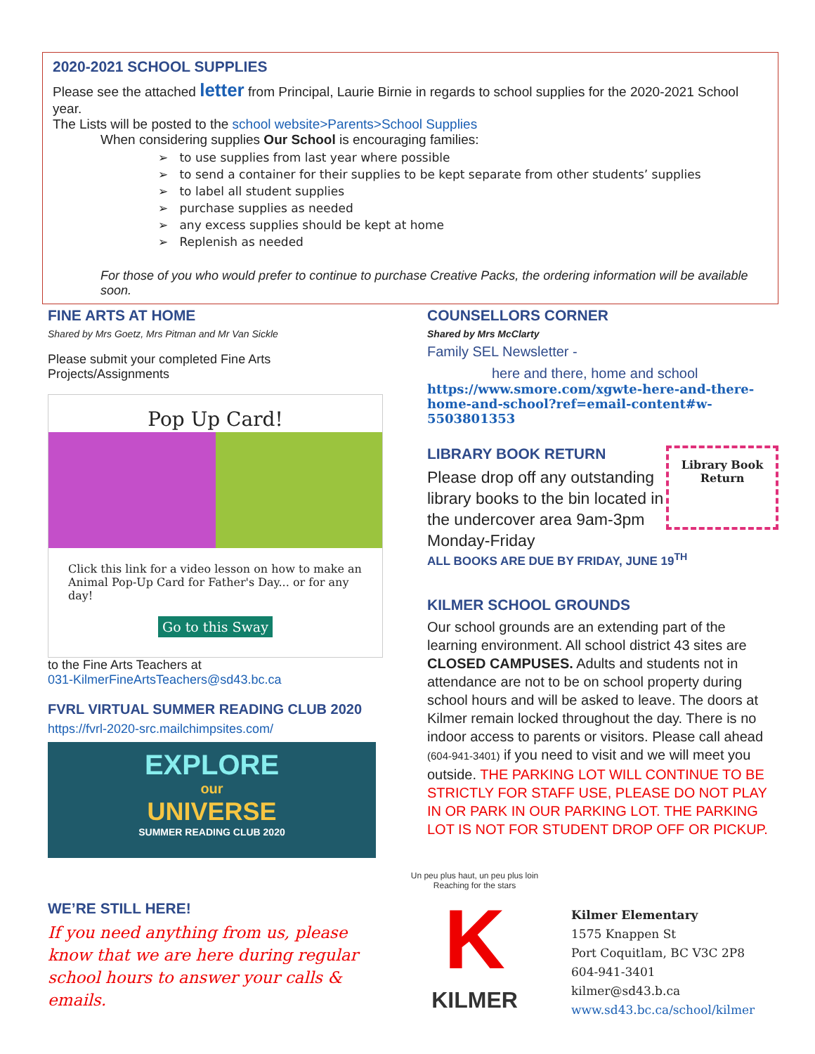2020-2021 SCHOOL SUPPLIES
Please see the attached letter from Principal, Laurie Birnie in regards to school supplies for the 2020-2021 School year.
The Lists will be posted to the school website>Parents>School Supplies
When considering supplies Our School is encouraging families:
➢ to use supplies from last year where possible
➢ to send a container for their supplies to be kept separate from other students’ supplies
➢ to label all student supplies
➢ purchase supplies as needed
➢ any excess supplies should be kept at home
➢ Replenish as needed
For those of you who would prefer to continue to purchase Creative Packs, the ordering information will be available soon.
FINE ARTS AT HOME
Shared by Mrs Goetz, Mrs Pitman and Mr Van Sickle
Please submit your completed Fine Arts Projects/Assignments
Pop Up Card!
Click this link for a video lesson on how to make an Animal Pop-Up Card for Father's Day... or for any day!
Go to this Sway
to the Fine Arts Teachers at
031-KilmerFineArtsTeachers@sd43.bc.ca
FVRL VIRTUAL SUMMER READING CLUB 2020
https://fvrl-2020-src.mailchimpsites.com/
EXPLORE
our
UNIVERSE
SUMMER READING CLUB 2020
WE’RE STILL HERE!
If you need anything from us, please know that we are here during regular school hours to answer your calls & emails.
COUNSELLORS CORNER
Shared by Mrs McClarty
Family SEL Newsletter -
here and there, home and school
https://www.smore.com/xgwte-here-and-there-home-and-school?ref=email-content#w-5503801353
LIBRARY BOOK RETURN
Please drop off any outstanding library books to the bin located in the undercover area 9am-3pm Monday-Friday
Library Book
Return
ALL BOOKS ARE DUE BY FRIDAY, JUNE 19<sup>TH</sup>
KILMER SCHOOL GROUNDS
Our school grounds are an extending part of the learning environment. All school district 43 sites are CLOSED CAMPUSES. Adults and students not in attendance are not to be on school property during school hours and will be asked to leave. The doors at Kilmer remain locked throughout the day. There is no indoor access to parents or visitors. Please call ahead (604-941-3401) if you need to visit and we will meet you outside. THE PARKING LOT WILL CONTINUE TO BE STRICTLY FOR STAFF USE, PLEASE DO NOT PLAY IN OR PARK IN OUR PARKING LOT. THE PARKING LOT IS NOT FOR STUDENT DROP OFF OR PICKUP.
Un peu plus haut, un peu plus loin
Reaching for the stars
K
KILMER
Kilmer Elementary
1575 Knappen St
Port Coquitlam, BC V3C 2P8
604-941-3401
kilmer@sd43.b.ca
www.sd43.bc.ca/school/kilmer